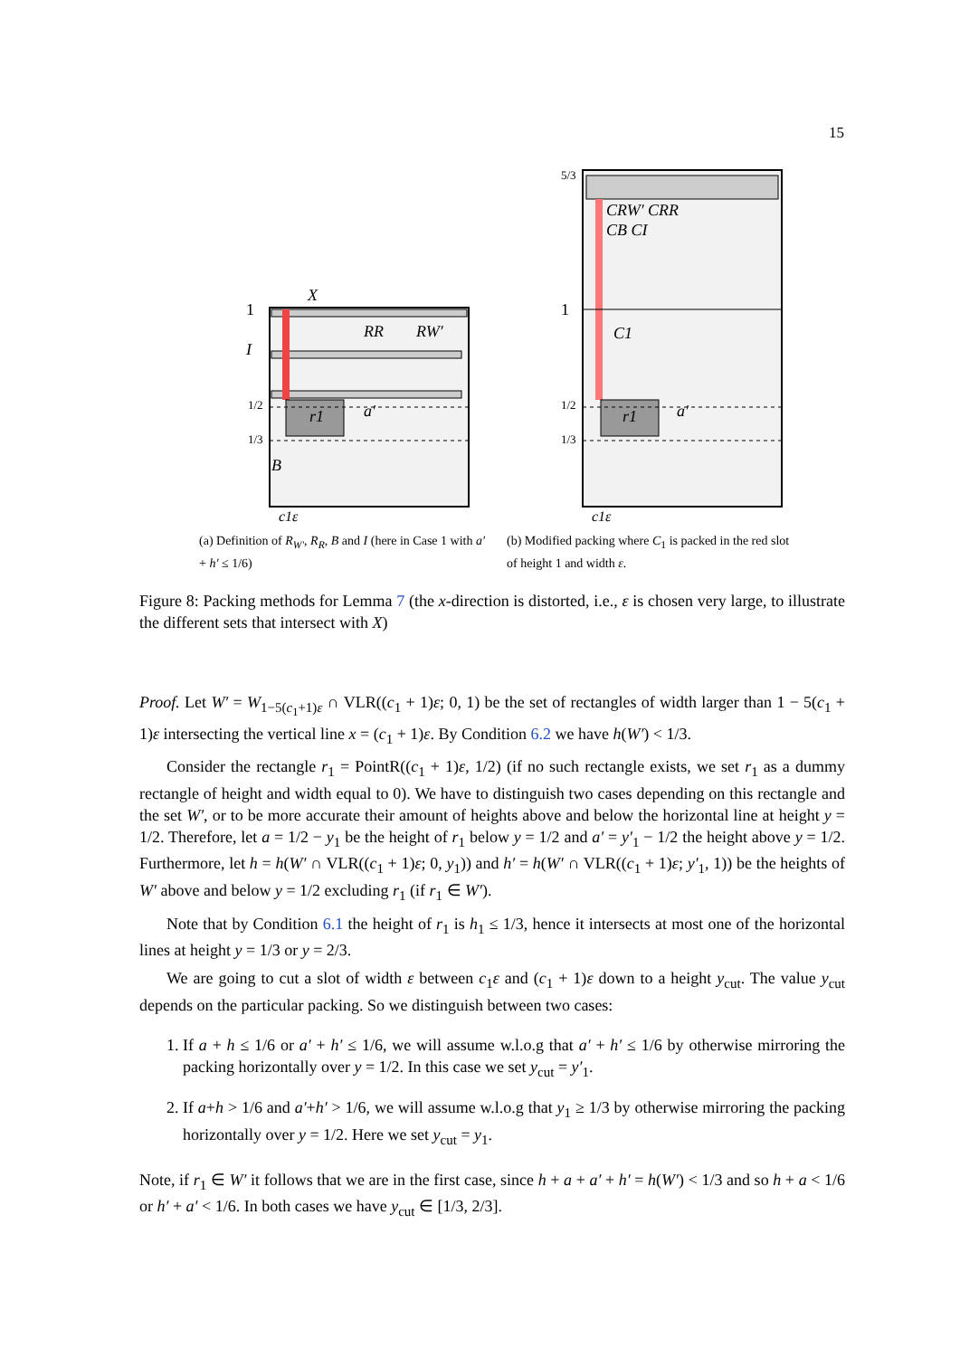15
r1
a′
RR
RW′
X
I
B
1
1/2
1/3
c1ε
(a) Definition of R<sub>W′</sub>, R<sub>R</sub>, B and I (here in Case 1 with a′ + h′ ≤ 1/6)
r1
a′
CRW′ CRR
CB CI
C1
1
5/3
1/2
1/3
c1ε
(b) Modified packing where C<sub>1</sub> is packed in the red slot of height 1 and width ε.
Figure 8: Packing methods for Lemma 7 (the x-direction is distorted, i.e., ε is chosen very large, to illustrate the different sets that intersect with X)
Proof. Let W′ = W<sub>1−5(c<sub>1</sub>+1)ε</sub> ∩ VLR((c<sub>1</sub> + 1)ε; 0, 1) be the set of rectangles of width larger than 1 − 5(c<sub>1</sub> + 1)ε intersecting the vertical line x = (c<sub>1</sub> + 1)ε. By Condition 6.2 we have h(W′) < 1/3.
Consider the rectangle r<sub>1</sub> = PointR((c<sub>1</sub> + 1)ε, 1/2) (if no such rectangle exists, we set r<sub>1</sub> as a dummy rectangle of height and width equal to 0). We have to distinguish two cases depending on this rectangle and the set W′, or to be more accurate their amount of heights above and below the horizontal line at height y = 1/2. Therefore, let a = 1/2 − y<sub>1</sub> be the height of r<sub>1</sub> below y = 1/2 and a′ = y′<sub>1</sub> − 1/2 the height above y = 1/2. Furthermore, let h = h(W′ ∩ VLR((c<sub>1</sub> + 1)ε; 0, y<sub>1</sub>)) and h′ = h(W′ ∩ VLR((c<sub>1</sub> + 1)ε; y′<sub>1</sub>, 1)) be the heights of W′ above and below y = 1/2 excluding r<sub>1</sub> (if r<sub>1</sub> ∈ W′).
Note that by Condition 6.1 the height of r<sub>1</sub> is h<sub>1</sub> ≤ 1/3, hence it intersects at most one of the horizontal lines at height y = 1/3 or y = 2/3.
We are going to cut a slot of width ε between c<sub>1</sub>ε and (c<sub>1</sub> + 1)ε down to a height y<sub>cut</sub>. The value y<sub>cut</sub> depends on the particular packing. So we distinguish between two cases:
1. If a + h ≤ 1/6 or a′ + h′ ≤ 1/6, we will assume w.l.o.g that a′ + h′ ≤ 1/6 by otherwise mirroring the packing horizontally over y = 1/2. In this case we set y<sub>cut</sub> = y′<sub>1</sub>.
2. If a+h > 1/6 and a′+h′ > 1/6, we will assume w.l.o.g that y<sub>1</sub> ≥ 1/3 by otherwise mirroring the packing horizontally over y = 1/2. Here we set y<sub>cut</sub> = y<sub>1</sub>.
Note, if r<sub>1</sub> ∈ W′ it follows that we are in the first case, since h + a + a′ + h′ = h(W′) < 1/3 and so h + a < 1/6 or h′ + a′ < 1/6. In both cases we have y<sub>cut</sub> ∈ [1/3, 2/3].